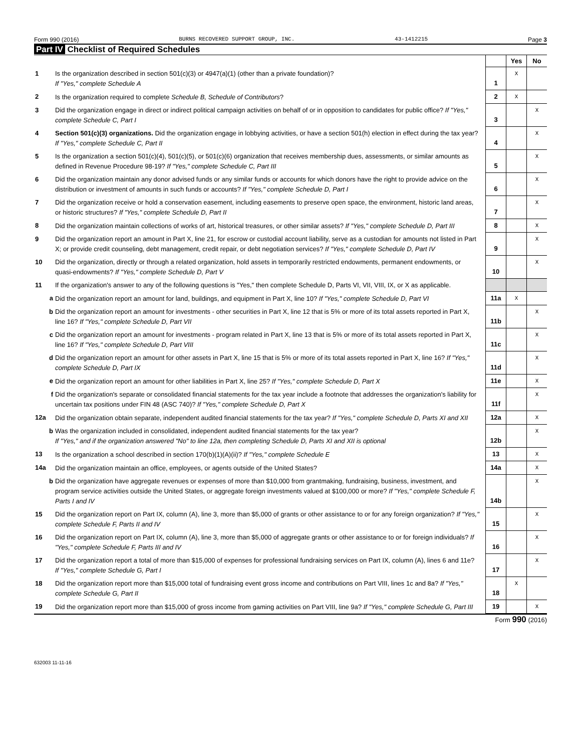Form 990 (2016) BURNS RECOVERED SUPPORT GROUP, INC. 43-1412215 Page 3
Part IV Checklist of Required Schedules
| | | | Yes | No |
| 1 | Is the organization described in section 501(c)(3) or 4947(a)(1) (other than a private foundation)? If "Yes," complete Schedule A | 1 | X | |
| 2 | Is the organization required to complete Schedule B, Schedule of Contributors ? | 2 | X | |
| 3 | Did the organization engage in direct or indirect political campaign activities on behalf of or in opposition to candidates for public office? If "Yes," complete Schedule C, Part I | 3 | | X |
| 4 | Section 501(c)(3) organizations. Did the organization engage in lobbying activities, or have a section 501(h) election in effect during the tax year? If "Yes," complete Schedule C, Part II | 4 | | X |
| 5 | Is the organization a section 501(c)(4), 501(c)(5), or 501(c)(6) organization that receives membership dues, assessments, or similar amounts as defined in Revenue Procedure 98-19? If "Yes," complete Schedule C, Part III | 5 | | X |
| 6 | Did the organization maintain any donor advised funds or any similar funds or accounts for which donors have the right to provide advice on the distribution or investment of amounts in such funds or accounts? If "Yes," complete Schedule D, Part I | 6 | | X |
| 7 | Did the organization receive or hold a conservation easement, including easements to preserve open space, the environment, historic land areas, or historic structures? If "Yes," complete Schedule D, Part II | 7 | | X |
| 8 | Did the organization maintain collections of works of art, historical treasures, or other similar assets? If "Yes," complete Schedule D, Part III | 8 | | X |
| 9 | Did the organization report an amount in Part X, line 21, for escrow or custodial account liability, serve as a custodian for amounts not listed in Part X; or provide credit counseling, debt management, credit repair, or debt negotiation services? If "Yes," complete Schedule D, Part IV | 9 | | X |
| 10 | Did the organization, directly or through a related organization, hold assets in temporarily restricted endowments, permanent endowments, or quasi-endowments? If "Yes," complete Schedule D, Part V | 10 | | X |
| 11 | If the organization's answer to any of the following questions is "Yes," then complete Schedule D, Parts VI, VII, VIII, IX, or X as applicable. | | | |
| a | Did the organization report an amount for land, buildings, and equipment in Part X, line 10? If "Yes," complete Schedule D, Part VI | 11a | X | |
| b | Did the organization report an amount for investments - other securities in Part X, line 12 that is 5% or more of its total assets reported in Part X, line 16? If "Yes," complete Schedule D, Part VII | 11b | | X |
| c | Did the organization report an amount for investments - program related in Part X, line 13 that is 5% or more of its total assets reported in Part X, line 16? If "Yes," complete Schedule D, Part VIII | 11c | | X |
| d | Did the organization report an amount for other assets in Part X, line 15 that is 5% or more of its total assets reported in Part X, line 16? If "Yes," complete Schedule D, Part IX | 11d | | X |
| e | Did the organization report an amount for other liabilities in Part X, line 25? If "Yes," complete Schedule D, Part X | 11e | | X |
| f | Did the organization's separate or consolidated financial statements for the tax year include a footnote that addresses the organization's liability for uncertain tax positions under FIN 48 (ASC 740)? If "Yes," complete Schedule D, Part X | 11f | | X |
| 12a | Did the organization obtain separate, independent audited financial statements for the tax year? If "Yes," complete Schedule D, Parts XI and XII | 12a | | X |
| b | Was the organization included in consolidated, independent audited financial statements for the tax year? If "Yes," and if the organization answered "No" to line 12a, then completing Schedule D, Parts XI and XII is optional | 12b | | X |
| 13 | Is the organization a school described in section 170(b)(1)(A)(ii)? If "Yes," complete Schedule E | 13 | | X |
| 14a | Did the organization maintain an office, employees, or agents outside of the United States? | 14a | | X |
| b | Did the organization have aggregate revenues or expenses of more than $10,000 from grantmaking, fundraising, business, investment, and program service activities outside the United States, or aggregate foreign investments valued at $100,000 or more? If "Yes," complete Schedule F, Parts I and IV | 14b | | X |
| 15 | Did the organization report on Part IX, column (A), line 3, more than $5,000 of grants or other assistance to or for any foreign organization? If "Yes," complete Schedule F, Parts II and IV | 15 | | X |
| 16 | Did the organization report on Part IX, column (A), line 3, more than $5,000 of aggregate grants or other assistance to or for foreign individuals? If "Yes," complete Schedule F, Parts III and IV | 16 | | X |
| 17 | Did the organization report a total of more than $15,000 of expenses for professional fundraising services on Part IX, column (A), lines 6 and 11e? If "Yes," complete Schedule G, Part I | 17 | | X |
| 18 | Did the organization report more than $15,000 total of fundraising event gross income and contributions on Part VIII, lines 1c and 8a? If "Yes," complete Schedule G, Part II | 18 | X | |
| 19 | Did the organization report more than $15,000 of gross income from gaming activities on Part VIII, line 9a? If "Yes," complete Schedule G, Part III | 19 | | X |
Form 990 (2016)
632003 11-11-16